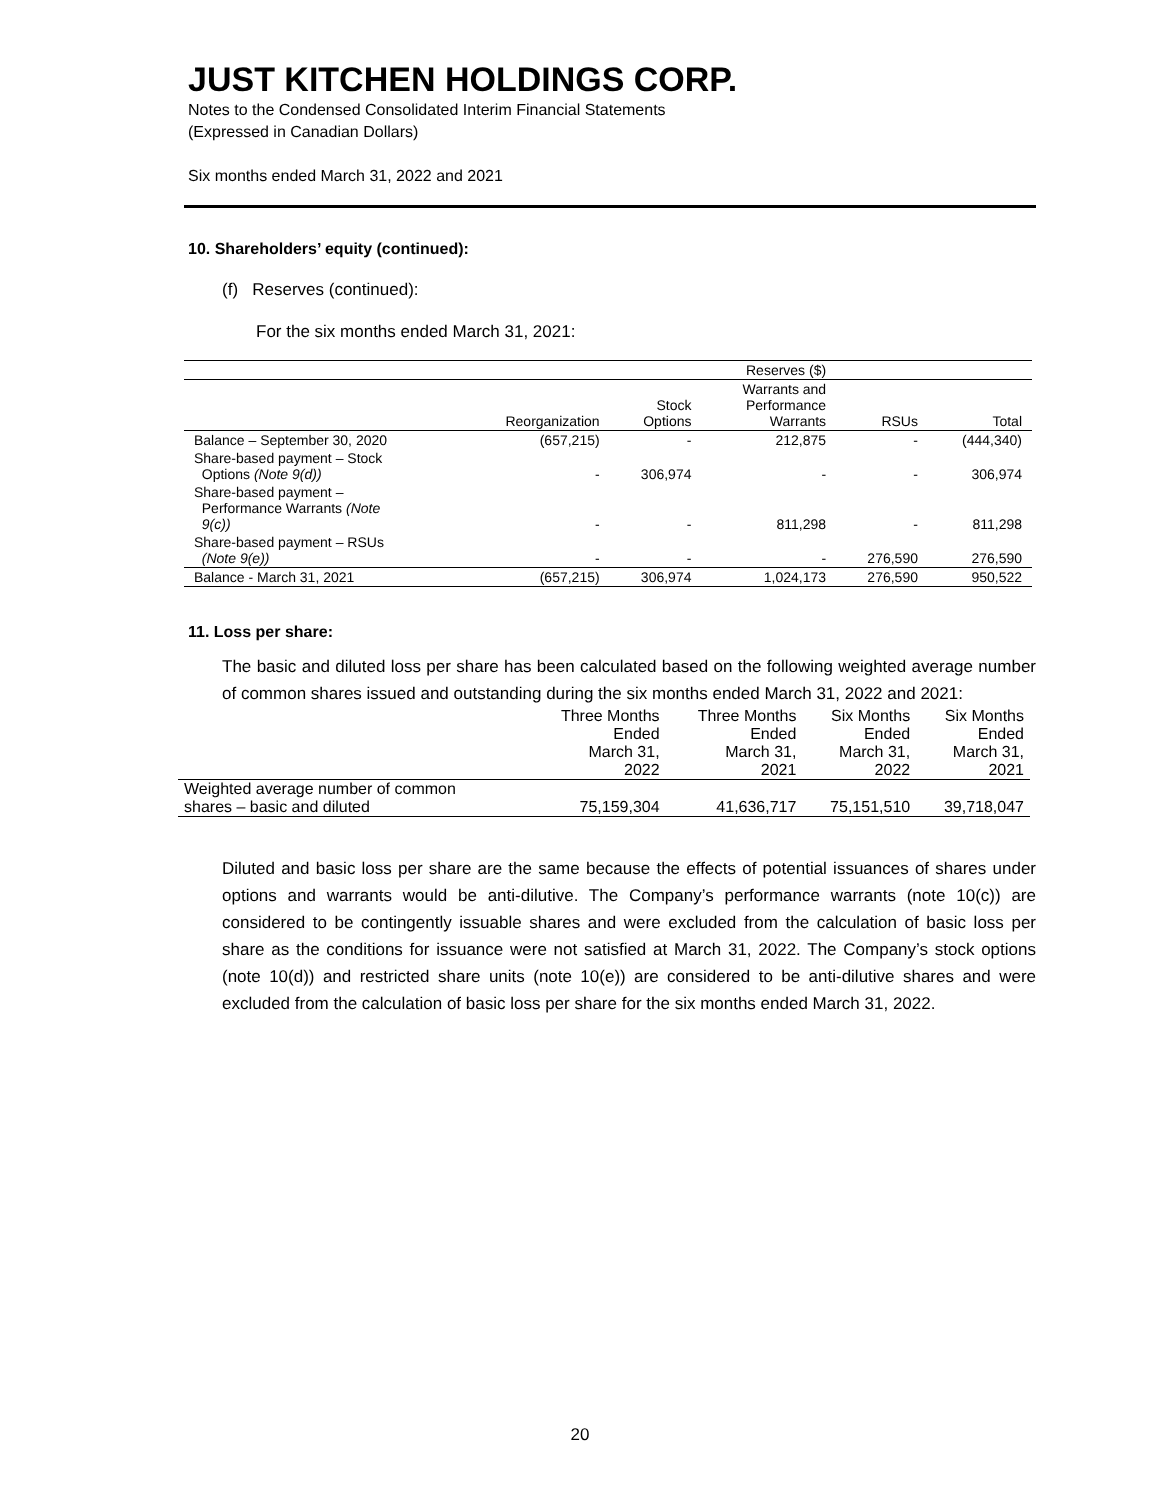JUST KITCHEN HOLDINGS CORP.
Notes to the Condensed Consolidated Interim Financial Statements
(Expressed in Canadian Dollars)
Six months ended March 31, 2022 and 2021
10. Shareholders’ equity (continued):
(f) Reserves (continued):
For the six months ended March 31, 2021:
| | | | Reserves ($) | | |
| --- | --- | --- | --- | --- | --- |
| | Reorganization | Stock Options | Warrants and Performance Warrants | RSUs | Total |
| Balance – September 30, 2020 | (657,215) | - | 212,875 | - | (444,340) |
| Share-based payment – Stock Options (Note 9(d)) | - | 306,974 | - | - | 306,974 |
| Share-based payment – Performance Warrants (Note 9(c)) | - | - | 811,298 | - | 811,298 |
| Share-based payment – RSUs (Note 9(e)) | - | - | - | 276,590 | 276,590 |
| Balance - March 31, 2021 | (657,215) | 306,974 | 1,024,173 | 276,590 | 950,522 |
11. Loss per share:
The basic and diluted loss per share has been calculated based on the following weighted average number of common shares issued and outstanding during the six months ended March 31, 2022 and 2021:
| | Three Months Ended March 31, 2022 | Three Months Ended March 31, 2021 | Six Months Ended March 31, 2022 | Six Months Ended March 31, 2021 |
| --- | --- | --- | --- | --- |
| Weighted average number of common shares – basic and diluted | 75,159,304 | 41,636,717 | 75,151,510 | 39,718,047 |
Diluted and basic loss per share are the same because the effects of potential issuances of shares under options and warrants would be anti-dilutive. The Company’s performance warrants (note 10(c)) are considered to be contingently issuable shares and were excluded from the calculation of basic loss per share as the conditions for issuance were not satisfied at March 31, 2022. The Company’s stock options (note 10(d)) and restricted share units (note 10(e)) are considered to be anti-dilutive shares and were excluded from the calculation of basic loss per share for the six months ended March 31, 2022.
20